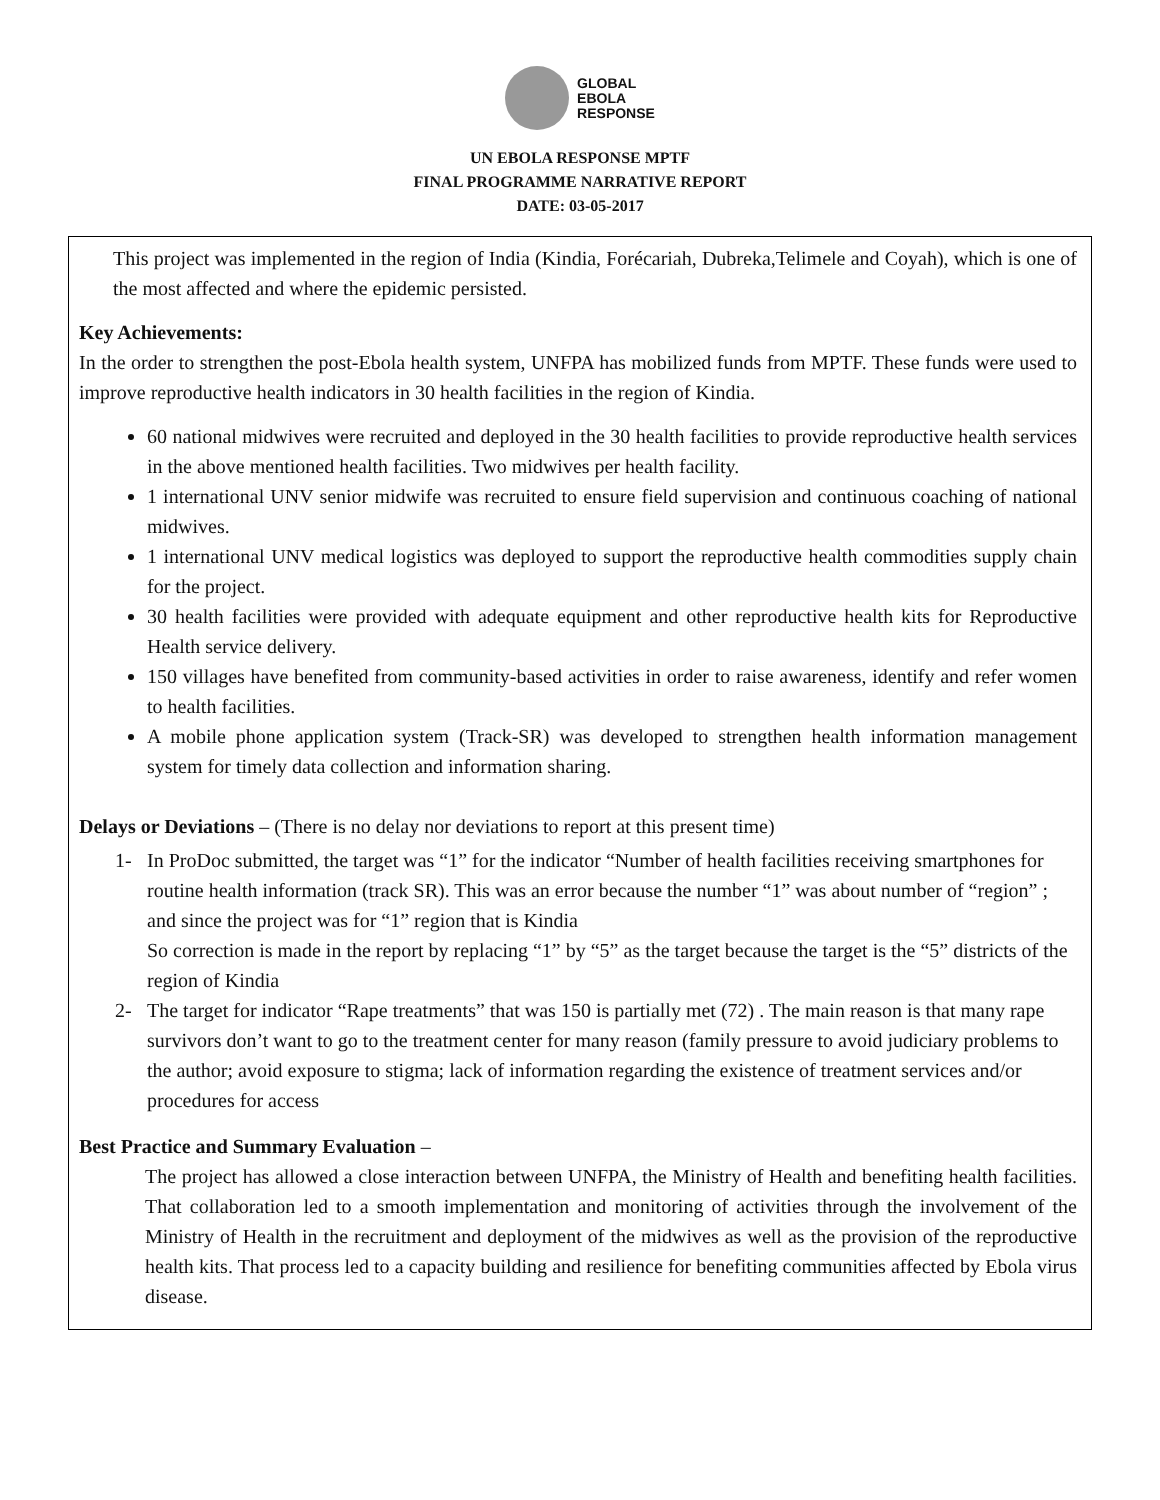GLOBAL
EBOLA
RESPONSE
UN EBOLA RESPONSE MPTF
FINAL PROGRAMME NARRATIVE REPORT
DATE: 03-05-2017
This project was implemented in the region of India (Kindia, Forécariah, Dubreka,Telimele and Coyah), which is one of the most affected and where the epidemic persisted.
Key Achievements:
In the order to strengthen the post-Ebola health system, UNFPA has mobilized funds from MPTF. These funds were used to improve reproductive health indicators in 30 health facilities in the region of Kindia.
60 national midwives were recruited and deployed in the 30 health facilities to provide reproductive health services in the above mentioned health facilities. Two midwives per health facility.
1 international UNV senior midwife was recruited to ensure field supervision and continuous coaching of national midwives.
1 international UNV medical logistics was deployed to support the reproductive health commodities supply chain for the project.
30 health facilities were provided with adequate equipment and other reproductive health kits for Reproductive Health service delivery.
150 villages have benefited from community-based activities in order to raise awareness, identify and refer women to health facilities.
A mobile phone application system (Track-SR) was developed to strengthen health information management system for timely data collection and information sharing.
Delays or Deviations – (There is no delay nor deviations to report at this present time)
1- In ProDoc submitted, the target was “1” for the indicator “Number of health facilities receiving smartphones for routine health information (track SR). This was an error because the number “1” was about number of “region” ; and since the project was for “1” region that is Kindia
So correction is made in the report by replacing “1” by “5” as the target because the target is the “5” districts of the region of Kindia
2- The target for indicator “Rape treatments” that was 150 is partially met (72) . The main reason is that many rape survivors don’t want to go to the treatment center for many reason (family pressure to avoid judiciary problems to the author; avoid exposure to stigma; lack of information regarding the existence of treatment services and/or procedures for access
Best Practice and Summary Evaluation –
The project has allowed a close interaction between UNFPA, the Ministry of Health and benefiting health facilities. That collaboration led to a smooth implementation and monitoring of activities through the involvement of the Ministry of Health in the recruitment and deployment of the midwives as well as the provision of the reproductive health kits. That process led to a capacity building and resilience for benefiting communities affected by Ebola virus disease.